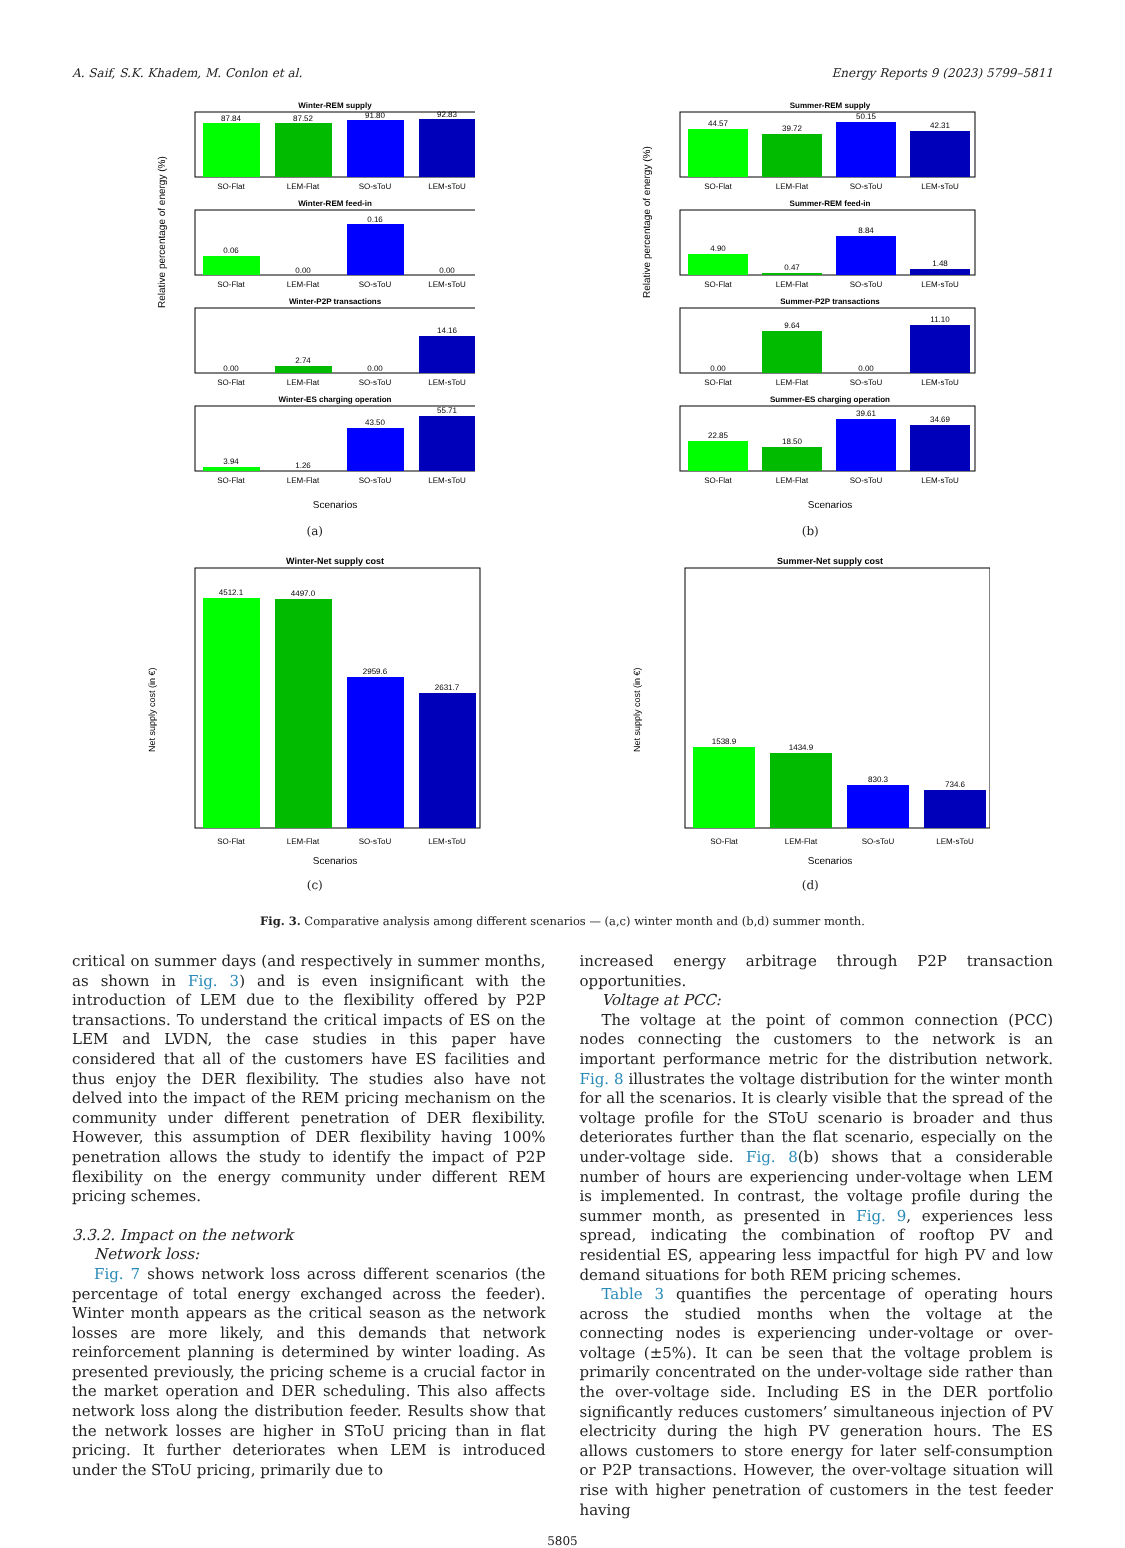A. Saif, S.K. Khadem, M. Conlon et al. Energy Reports 9 (2023) 5799–5811
Relative percentage of energy (%)
Winter-REM supply
87.84
87.52
91.80
92.83
SO-Flat
LEM-Flat
SO-sToU
LEM-sToU
Winter-REM feed-in
0.06
0.00
0.16
0.00
SO-Flat
LEM-Flat
SO-sToU
LEM-sToU
Winter-P2P transactions
0.00
2.74
0.00
14.16
SO-Flat
LEM-Flat
SO-sToU
LEM-sToU
Winter-ES charging operation
3.94
1.26
43.50
55.71
SO-Flat
LEM-Flat
SO-sToU
LEM-sToU
Scenarios
(a)
Net supply cost (in €)
Winter-Net supply cost
4512.1
4497.0
2959.6
2631.7
SO-Flat
LEM-Flat
SO-sToU
LEM-sToU
Scenarios
(c)
Relative percentage of energy (%)
Summer-REM supply
44.57
39.72
50.15
42.31
SO-Flat
LEM-Flat
SO-sToU
LEM-sToU
Summer-REM feed-in
4.90
0.47
8.84
1.48
SO-Flat
LEM-Flat
SO-sToU
LEM-sToU
Summer-P2P transactions
0.00
9.64
0.00
11.10
SO-Flat
LEM-Flat
SO-sToU
LEM-sToU
Summer-ES charging operation
22.85
18.50
39.61
34.69
SO-Flat
LEM-Flat
SO-sToU
LEM-sToU
Scenarios
(b)
Net supply cost (in €)
Summer-Net supply cost
1538.9
1434.9
830.3
734.6
SO-Flat
LEM-Flat
SO-sToU
LEM-sToU
Scenarios
(d)
Fig. 3. Comparative analysis among different scenarios — (a,c) winter month and (b,d) summer month.
critical on summer days (and respectively in summer months, as shown in Fig. 3) and is even insignificant with the introduction of LEM due to the flexibility offered by P2P transactions. To understand the critical impacts of ES on the LEM and LVDN, the case studies in this paper have considered that all of the customers have ES facilities and thus enjoy the DER flexibility. The studies also have not delved into the impact of the REM pricing mechanism on the community under different penetration of DER flexibility. However, this assumption of DER flexibility having 100% penetration allows the study to identify the impact of P2P flexibility on the energy community under different REM pricing schemes.
3.3.2. Impact on the network
Network loss:
Fig. 7 shows network loss across different scenarios (the percentage of total energy exchanged across the feeder). Winter month appears as the critical season as the network losses are more likely, and this demands that network reinforcement planning is determined by winter loading. As presented previously, the pricing scheme is a crucial factor in the market operation and DER scheduling. This also affects network loss along the distribution feeder. Results show that the network losses are higher in SToU pricing than in flat pricing. It further deteriorates when LEM is introduced under the SToU pricing, primarily due to
increased energy arbitrage through P2P transaction opportunities.
Voltage at PCC:
The voltage at the point of common connection (PCC) nodes connecting the customers to the network is an important performance metric for the distribution network. Fig. 8 illustrates the voltage distribution for the winter month for all the scenarios. It is clearly visible that the spread of the voltage profile for the SToU scenario is broader and thus deteriorates further than the flat scenario, especially on the under-voltage side. Fig. 8(b) shows that a considerable number of hours are experiencing under-voltage when LEM is implemented. In contrast, the voltage profile during the summer month, as presented in Fig. 9, experiences less spread, indicating the combination of rooftop PV and residential ES, appearing less impactful for high PV and low demand situations for both REM pricing schemes.
Table 3 quantifies the percentage of operating hours across the studied months when the voltage at the connecting nodes is experiencing under-voltage or over-voltage (±5%). It can be seen that the voltage problem is primarily concentrated on the under-voltage side rather than the over-voltage side. Including ES in the DER portfolio significantly reduces customers’ simultaneous injection of PV electricity during the high PV generation hours. The ES allows customers to store energy for later self-consumption or P2P transactions. However, the over-voltage situation will rise with higher penetration of customers in the test feeder having
5805